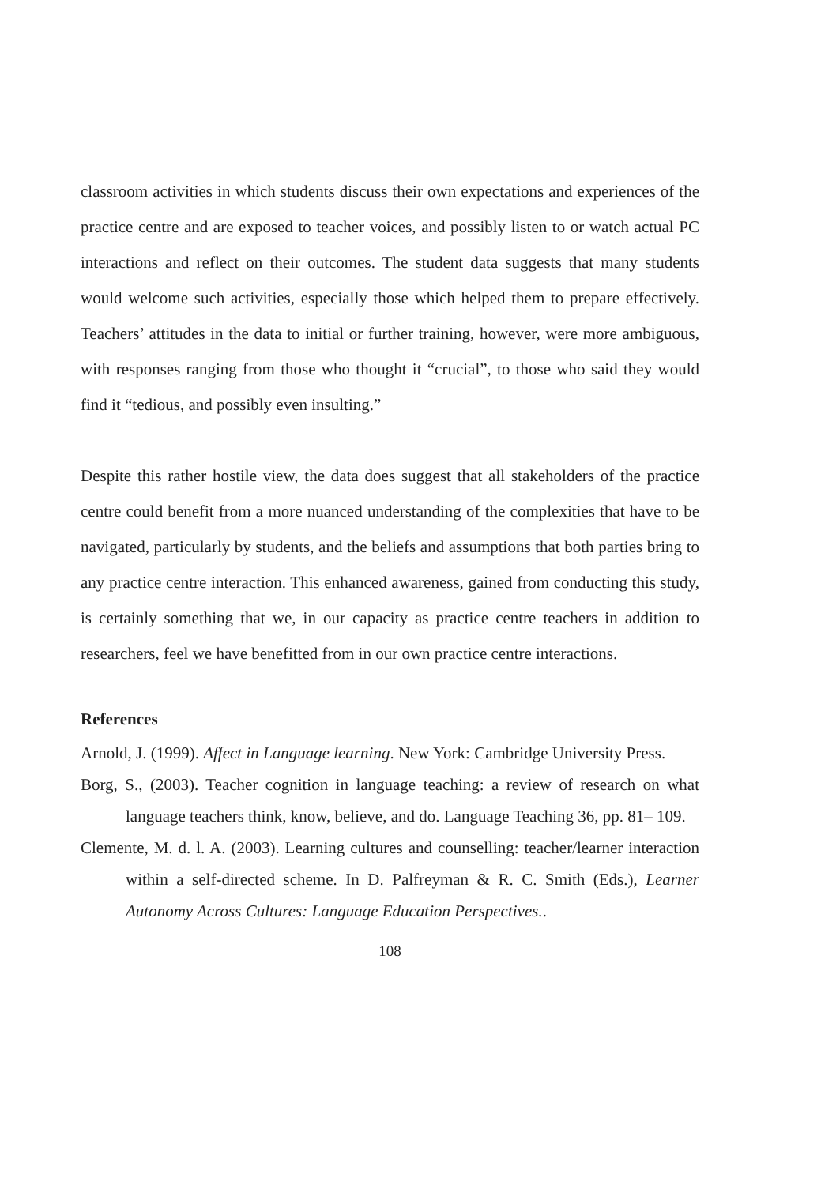classroom activities in which students discuss their own expectations and experiences of the practice centre and are exposed to teacher voices, and possibly listen to or watch actual PC interactions and reflect on their outcomes. The student data suggests that many students would welcome such activities, especially those which helped them to prepare effectively. Teachers’ attitudes in the data to initial or further training, however, were more ambiguous, with responses ranging from those who thought it “crucial”, to those who said they would find it “tedious, and possibly even insulting.”
Despite this rather hostile view, the data does suggest that all stakeholders of the practice centre could benefit from a more nuanced understanding of the complexities that have to be navigated, particularly by students, and the beliefs and assumptions that both parties bring to any practice centre interaction. This enhanced awareness, gained from conducting this study, is certainly something that we, in our capacity as practice centre teachers in addition to researchers, feel we have benefitted from in our own practice centre interactions.
References
Arnold, J. (1999). Affect in Language learning. New York: Cambridge University Press.
Borg, S., (2003). Teacher cognition in language teaching: a review of research on what language teachers think, know, believe, and do. Language Teaching 36, pp. 81– 109.
Clemente, M. d. l. A. (2003). Learning cultures and counselling: teacher/learner interaction within a self-directed scheme. In D. Palfreyman & R. C. Smith (Eds.), Learner Autonomy Across Cultures: Language Education Perspectives..
108